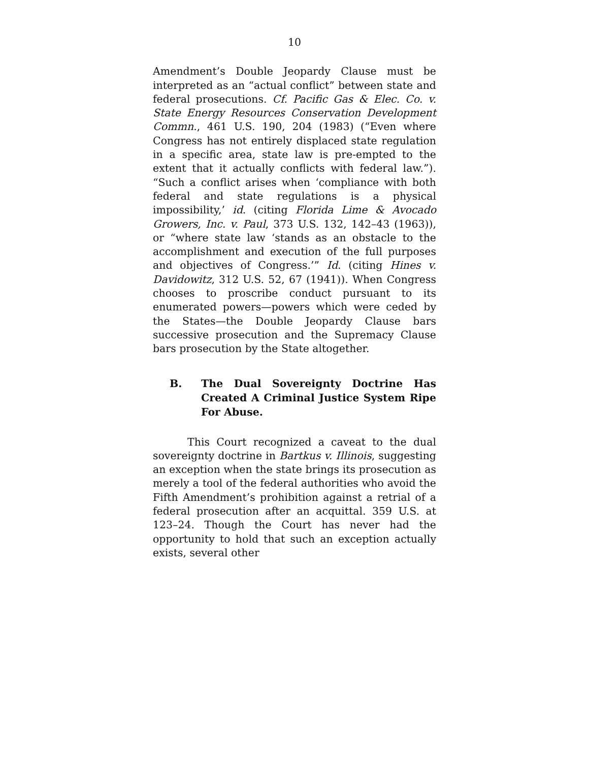10
Amendment’s Double Jeopardy Clause must be interpreted as an “actual conflict” between state and federal prosecutions. Cf. Pacific Gas & Elec. Co. v. State Energy Resources Conservation Development Commn., 461 U.S. 190, 204 (1983) (“Even where Congress has not entirely displaced state regulation in a specific area, state law is pre-empted to the extent that it actually conflicts with federal law.”). “Such a conflict arises when ‘compliance with both federal and state regulations is a physical impossibility,’ id. (citing Florida Lime & Avocado Growers, Inc. v. Paul, 373 U.S. 132, 142–43 (1963)), or “where state law ‘stands as an obstacle to the accomplishment and execution of the full purposes and objectives of Congress.’” Id. (citing Hines v. Davidowitz, 312 U.S. 52, 67 (1941)). When Congress chooses to proscribe conduct pursuant to its enumerated powers—powers which were ceded by the States—the Double Jeopardy Clause bars successive prosecution and the Supremacy Clause bars prosecution by the State altogether.
B. The Dual Sovereignty Doctrine Has Created A Criminal Justice System Ripe For Abuse.
This Court recognized a caveat to the dual sovereignty doctrine in Bartkus v. Illinois, suggesting an exception when the state brings its prosecution as merely a tool of the federal authorities who avoid the Fifth Amendment’s prohibition against a retrial of a federal prosecution after an acquittal. 359 U.S. at 123–24. Though the Court has never had the opportunity to hold that such an exception actually exists, several other